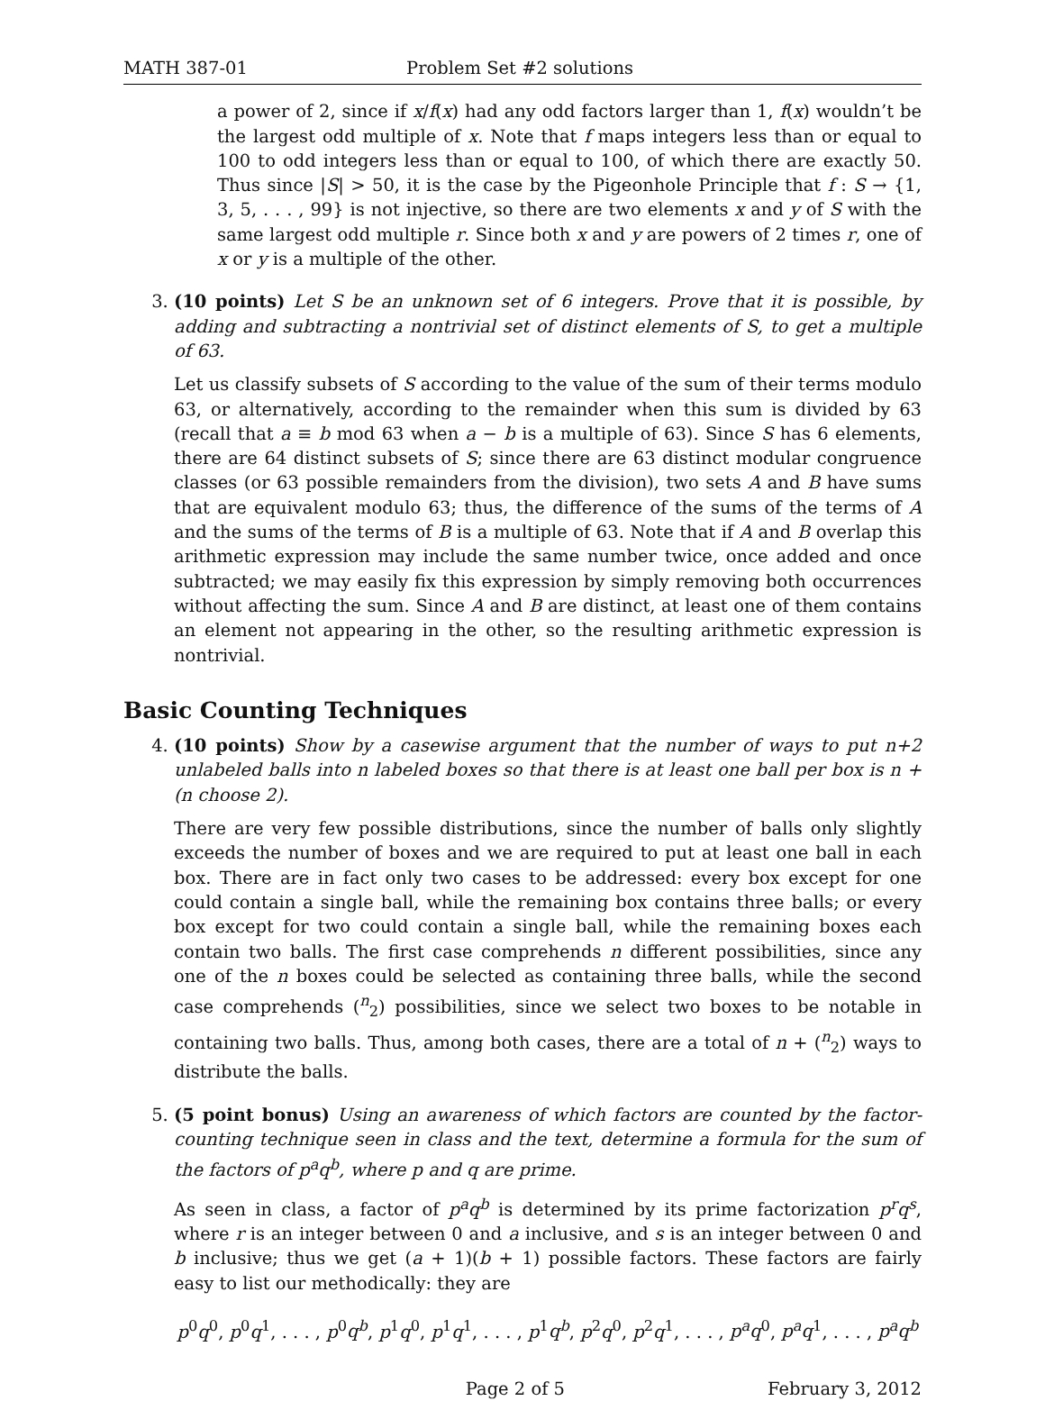MATH 387-01 Problem Set #2 solutions
a power of 2, since if x/f(x) had any odd factors larger than 1, f(x) wouldn’t be the largest odd multiple of x. Note that f maps integers less than or equal to 100 to odd integers less than or equal to 100, of which there are exactly 50. Thus since |S| > 50, it is the case by the Pigeonhole Principle that f : S → {1, 3, 5, . . . , 99} is not injective, so there are two elements x and y of S with the same largest odd multiple r. Since both x and y are powers of 2 times r, one of x or y is a multiple of the other.
3. (10 points) Let S be an unknown set of 6 integers. Prove that it is possible, by adding and subtracting a nontrivial set of distinct elements of S, to get a multiple of 63.
Let us classify subsets of S according to the value of the sum of their terms modulo 63, or alternatively, according to the remainder when this sum is divided by 63 (recall that a ≡ b mod 63 when a − b is a multiple of 63). Since S has 6 elements, there are 64 distinct subsets of S; since there are 63 distinct modular congruence classes (or 63 possible remainders from the division), two sets A and B have sums that are equivalent modulo 63; thus, the difference of the sums of the terms of A and the sums of the terms of B is a multiple of 63. Note that if A and B overlap this arithmetic expression may include the same number twice, once added and once subtracted; we may easily fix this expression by simply removing both occurrences without affecting the sum. Since A and B are distinct, at least one of them contains an element not appearing in the other, so the resulting arithmetic expression is nontrivial.
Basic Counting Techniques
4. (10 points) Show by a casewise argument that the number of ways to put n+2 unlabeled balls into n labeled boxes so that there is at least one ball per box is n + (n choose 2).
There are very few possible distributions, since the number of balls only slightly exceeds the number of boxes and we are required to put at least one ball in each box. There are in fact only two cases to be addressed: every box except for one could contain a single ball, while the remaining box contains three balls; or every box except for two could contain a single ball, while the remaining boxes each contain two balls. The first case comprehends n different possibilities, since any one of the n boxes could be selected as containing three balls, while the second case comprehends (<sup>n</sup><sub>2</sub>) possibilities, since we select two boxes to be notable in containing two balls. Thus, among both cases, there are a total of n + (<sup>n</sup><sub>2</sub>) ways to distribute the balls.
5. (5 point bonus) Using an awareness of which factors are counted by the factor-counting technique seen in class and the text, determine a formula for the sum of the factors of p<sup>a</sup>q<sup>b</sup>, where p and q are prime.
As seen in class, a factor of p<sup>a</sup>q<sup>b</sup> is determined by its prime factorization p<sup>r</sup>q<sup>s</sup>, where r is an integer between 0 and a inclusive, and s is an integer between 0 and b inclusive; thus we get (a + 1)(b + 1) possible factors. These factors are fairly easy to list our methodically: they are
p<sup>0</sup>q<sup>0</sup>, p<sup>0</sup>q<sup>1</sup>, . . . , p<sup>0</sup>q<sup>b</sup>, p<sup>1</sup>q<sup>0</sup>, p<sup>1</sup>q<sup>1</sup>, . . . , p<sup>1</sup>q<sup>b</sup>, p<sup>2</sup>q<sup>0</sup>, p<sup>2</sup>q<sup>1</sup>, . . . , p<sup>a</sup>q<sup>0</sup>, p<sup>a</sup>q<sup>1</sup>, . . . , p<sup>a</sup>q<sup>b</sup>
Page 2 of 5 February 3, 2012